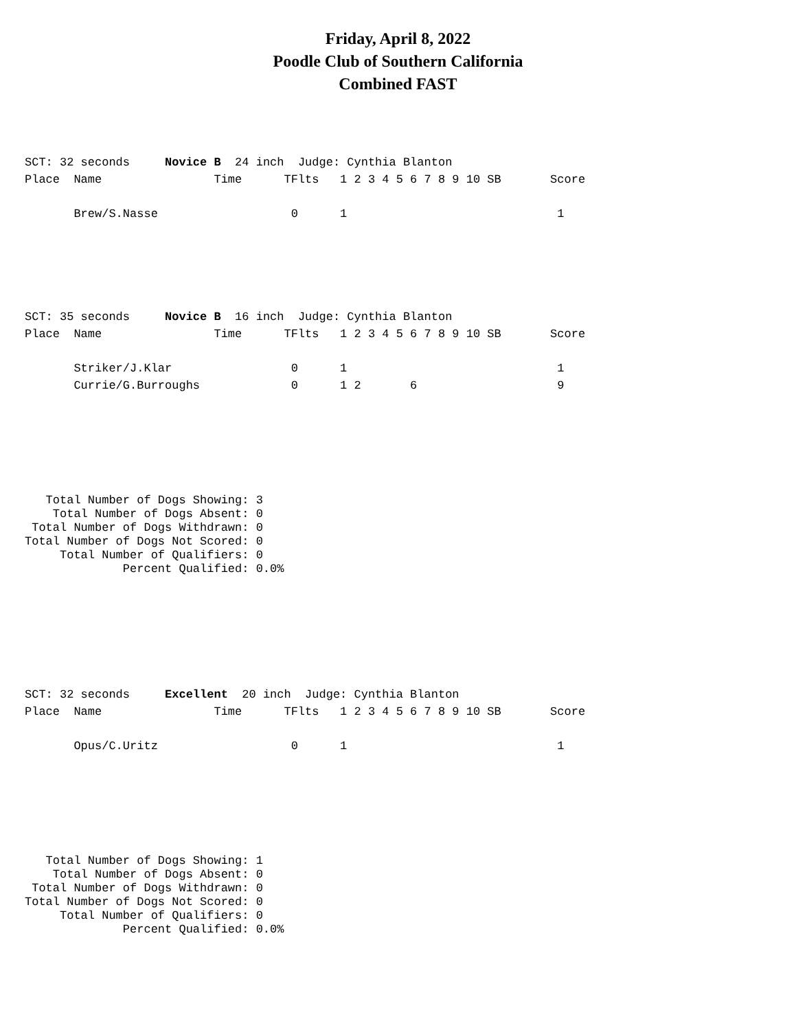Friday, April 8, 2022
Poodle Club of Southern California
Combined FAST
SCT: 32 seconds     Novice B  24 inch  Judge: Cynthia Blanton
Place  Name                Time      TFlts   1 2 3 4 5 6 7 8 9 10 SB       Score

       Brew/S.Nasse                   0      1                              1
SCT: 35 seconds     Novice B  16 inch  Judge: Cynthia Blanton
Place  Name                Time      TFlts   1 2 3 4 5 6 7 8 9 10 SB       Score

       Striker/J.Klar                 0      1                              1
       Currie/G.Burroughs             0      1 2       6                    9
   Total Number of Dogs Showing: 3
    Total Number of Dogs Absent: 0
 Total Number of Dogs Withdrawn: 0
Total Number of Dogs Not Scored: 0
     Total Number of Qualifiers: 0
              Percent Qualified: 0.0%
SCT: 32 seconds     Excellent  20 inch  Judge: Cynthia Blanton
Place  Name                Time      TFlts   1 2 3 4 5 6 7 8 9 10 SB       Score

       Opus/C.Uritz                   0      1                              1
   Total Number of Dogs Showing: 1
    Total Number of Dogs Absent: 0
 Total Number of Dogs Withdrawn: 0
Total Number of Dogs Not Scored: 0
     Total Number of Qualifiers: 0
              Percent Qualified: 0.0%